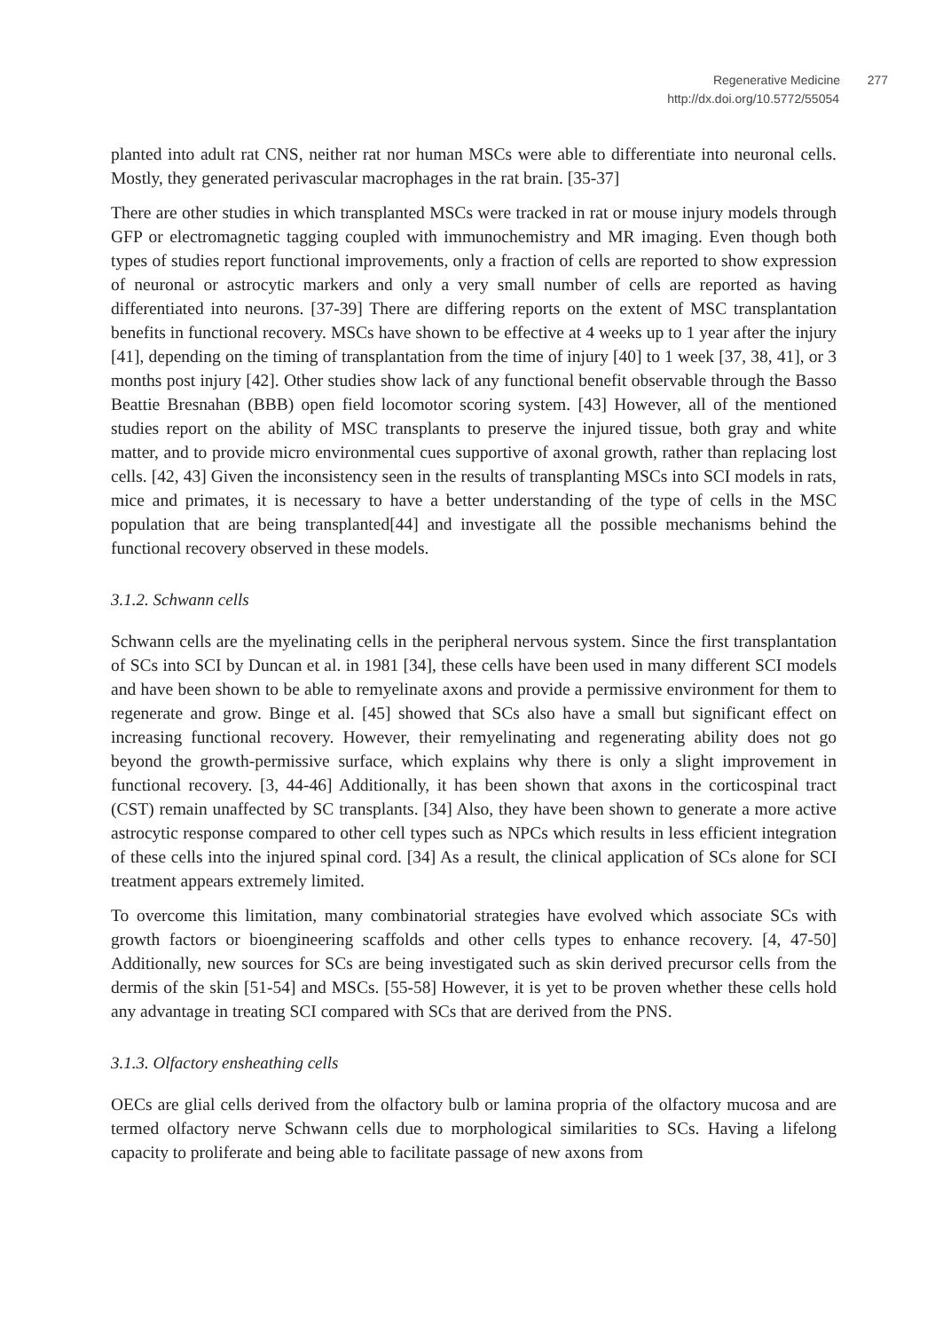Regenerative Medicine 277
http://dx.doi.org/10.5772/55054
planted into adult rat CNS, neither rat nor human MSCs were able to differentiate into neuronal cells. Mostly, they generated perivascular macrophages in the rat brain. [35-37]
There are other studies in which transplanted MSCs were tracked in rat or mouse injury models through GFP or electromagnetic tagging coupled with immunochemistry and MR imaging. Even though both types of studies report functional improvements, only a fraction of cells are reported to show expression of neuronal or astrocytic markers and only a very small number of cells are reported as having differentiated into neurons. [37-39] There are differing reports on the extent of MSC transplantation benefits in functional recovery. MSCs have shown to be effective at 4 weeks up to 1 year after the injury [41], depending on the timing of transplantation from the time of injury [40] to 1 week [37, 38, 41], or 3 months post injury [42]. Other studies show lack of any functional benefit observable through the Basso Beattie Bresnahan (BBB) open field locomotor scoring system. [43] However, all of the mentioned studies report on the ability of MSC transplants to preserve the injured tissue, both gray and white matter, and to provide micro environmental cues supportive of axonal growth, rather than replacing lost cells. [42, 43] Given the inconsistency seen in the results of transplanting MSCs into SCI models in rats, mice and primates, it is necessary to have a better understanding of the type of cells in the MSC population that are being transplanted[44] and investigate all the possible mechanisms behind the functional recovery observed in these models.
3.1.2. Schwann cells
Schwann cells are the myelinating cells in the peripheral nervous system. Since the first transplantation of SCs into SCI by Duncan et al. in 1981 [34], these cells have been used in many different SCI models and have been shown to be able to remyelinate axons and provide a permissive environment for them to regenerate and grow. Binge et al. [45] showed that SCs also have a small but significant effect on increasing functional recovery. However, their remyelinating and regenerating ability does not go beyond the growth-permissive surface, which explains why there is only a slight improvement in functional recovery. [3, 44-46] Additionally, it has been shown that axons in the corticospinal tract (CST) remain unaffected by SC transplants. [34] Also, they have been shown to generate a more active astrocytic response compared to other cell types such as NPCs which results in less efficient integration of these cells into the injured spinal cord. [34] As a result, the clinical application of SCs alone for SCI treatment appears extremely limited.
To overcome this limitation, many combinatorial strategies have evolved which associate SCs with growth factors or bioengineering scaffolds and other cells types to enhance recovery. [4, 47-50] Additionally, new sources for SCs are being investigated such as skin derived precursor cells from the dermis of the skin [51-54] and MSCs. [55-58] However, it is yet to be proven whether these cells hold any advantage in treating SCI compared with SCs that are derived from the PNS.
3.1.3. Olfactory ensheathing cells
OECs are glial cells derived from the olfactory bulb or lamina propria of the olfactory mucosa and are termed olfactory nerve Schwann cells due to morphological similarities to SCs. Having a lifelong capacity to proliferate and being able to facilitate passage of new axons from